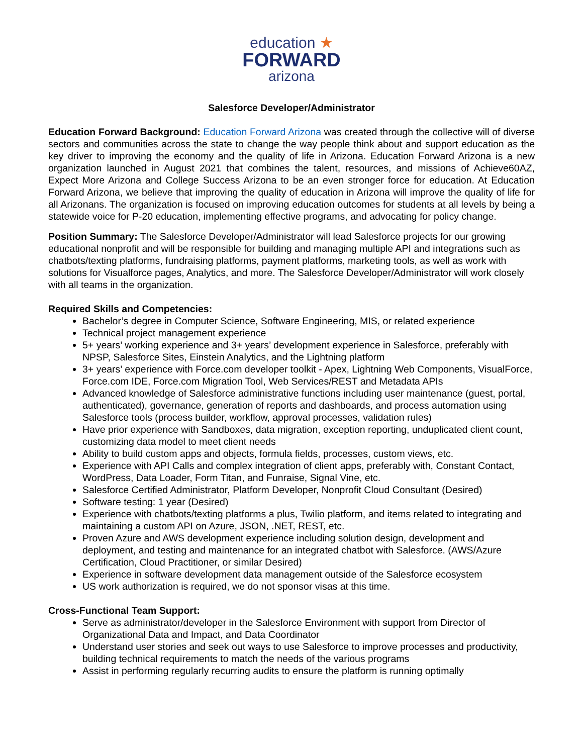education ★
FORWARD
arizona
Salesforce Developer/Administrator
Education Forward Background: Education Forward Arizona was created through the collective will of diverse sectors and communities across the state to change the way people think about and support education as the key driver to improving the economy and the quality of life in Arizona. Education Forward Arizona is a new organization launched in August 2021 that combines the talent, resources, and missions of Achieve60AZ, Expect More Arizona and College Success Arizona to be an even stronger force for education. At Education Forward Arizona, we believe that improving the quality of education in Arizona will improve the quality of life for all Arizonans. The organization is focused on improving education outcomes for students at all levels by being a statewide voice for P-20 education, implementing effective programs, and advocating for policy change.
Position Summary: The Salesforce Developer/Administrator will lead Salesforce projects for our growing educational nonprofit and will be responsible for building and managing multiple API and integrations such as chatbots/texting platforms, fundraising platforms, payment platforms, marketing tools, as well as work with solutions for Visualforce pages, Analytics, and more. The Salesforce Developer/Administrator will work closely with all teams in the organization.
Required Skills and Competencies:
Bachelor’s degree in Computer Science, Software Engineering, MIS, or related experience
Technical project management experience
5+ years’ working experience and 3+ years’ development experience in Salesforce, preferably with NPSP, Salesforce Sites, Einstein Analytics, and the Lightning platform
3+ years’ experience with Force.com developer toolkit - Apex, Lightning Web Components, VisualForce, Force.com IDE, Force.com Migration Tool, Web Services/REST and Metadata APIs
Advanced knowledge of Salesforce administrative functions including user maintenance (guest, portal, authenticated), governance, generation of reports and dashboards, and process automation using Salesforce tools (process builder, workflow, approval processes, validation rules)
Have prior experience with Sandboxes, data migration, exception reporting, unduplicated client count, customizing data model to meet client needs
Ability to build custom apps and objects, formula fields, processes, custom views, etc.
Experience with API Calls and complex integration of client apps, preferably with, Constant Contact, WordPress, Data Loader, Form Titan, and Funraise, Signal Vine, etc.
Salesforce Certified Administrator, Platform Developer, Nonprofit Cloud Consultant (Desired)
Software testing: 1 year (Desired)
Experience with chatbots/texting platforms a plus, Twilio platform, and items related to integrating and maintaining a custom API on Azure, JSON, .NET, REST, etc.
Proven Azure and AWS development experience including solution design, development and deployment, and testing and maintenance for an integrated chatbot with Salesforce. (AWS/Azure Certification, Cloud Practitioner, or similar Desired)
Experience in software development data management outside of the Salesforce ecosystem
US work authorization is required, we do not sponsor visas at this time.
Cross-Functional Team Support:
Serve as administrator/developer in the Salesforce Environment with support from Director of Organizational Data and Impact, and Data Coordinator
Understand user stories and seek out ways to use Salesforce to improve processes and productivity, building technical requirements to match the needs of the various programs
Assist in performing regularly recurring audits to ensure the platform is running optimally